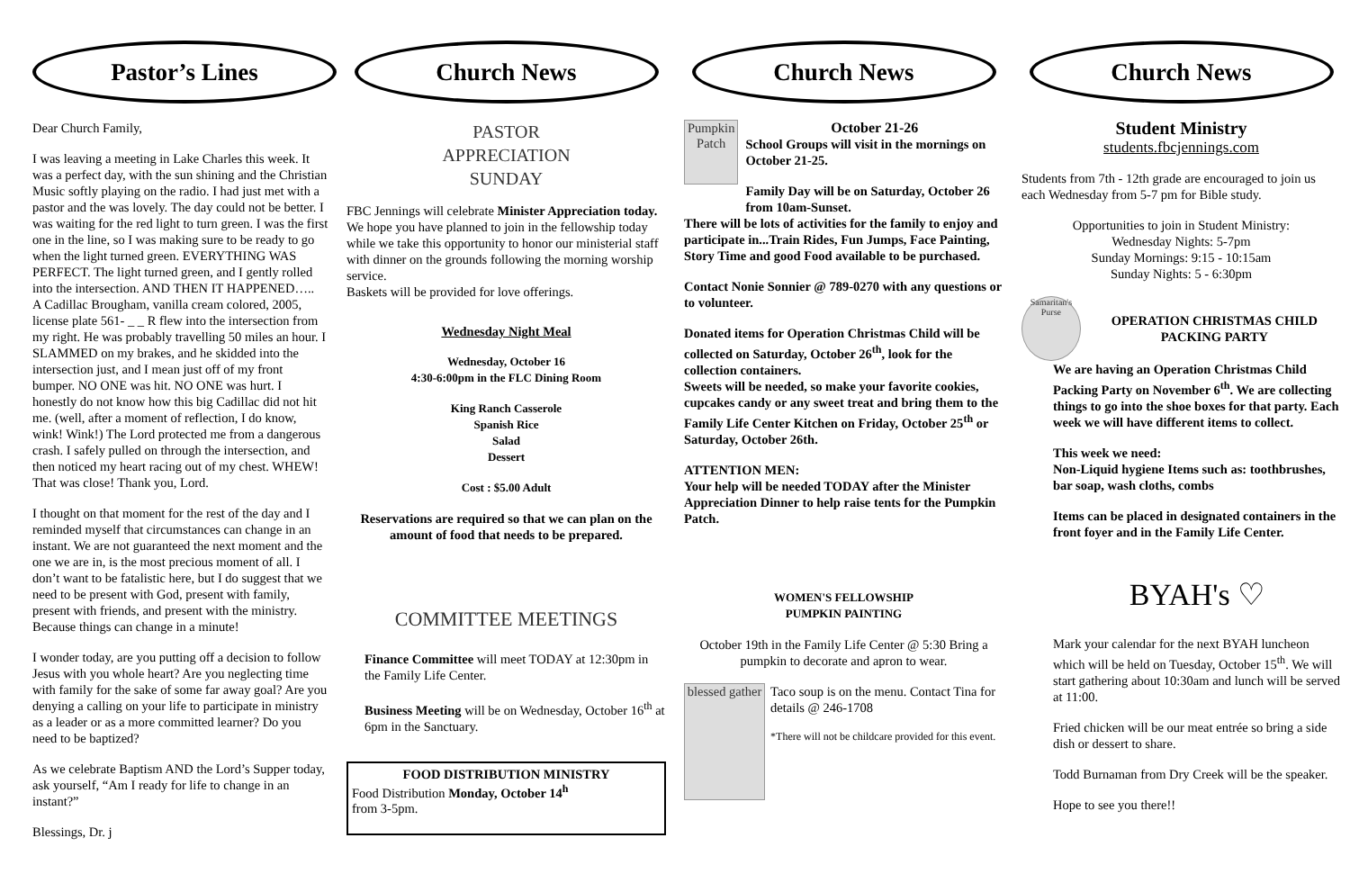Pastor’s Lines
Dear Church Family,
I was leaving a meeting in Lake Charles this week. It was a perfect day, with the sun shining and the Christian Music softly playing on the radio. I had just met with a pastor and the was lovely. The day could not be better. I was waiting for the red light to turn green. I was the first one in the line, so I was making sure to be ready to go when the light turned green. EVERYTHING WAS PERFECT. The light turned green, and I gently rolled into the intersection. AND THEN IT HAPPENED…..
A Cadillac Brougham, vanilla cream colored, 2005, license plate 561- _ _ R flew into the intersection from my right. He was probably travelling 50 miles an hour. I SLAMMED on my brakes, and he skidded into the intersection just, and I mean just off of my front bumper. NO ONE was hit. NO ONE was hurt. I honestly do not know how this big Cadillac did not hit me. (well, after a moment of reflection, I do know, wink! Wink!) The Lord protected me from a dangerous crash. I safely pulled on through the intersection, and then noticed my heart racing out of my chest. WHEW! That was close! Thank you, Lord.
I thought on that moment for the rest of the day and I reminded myself that circumstances can change in an instant. We are not guaranteed the next moment and the one we are in, is the most precious moment of all. I don’t want to be fatalistic here, but I do suggest that we need to be present with God, present with family, present with friends, and present with the ministry. Because things can change in a minute!
I wonder today, are you putting off a decision to follow Jesus with you whole heart? Are you neglecting time with family for the sake of some far away goal? Are you denying a calling on your life to participate in ministry as a leader or as a more committed learner? Do you need to be baptized?
As we celebrate Baptism AND the Lord’s Supper today, ask yourself, “Am I ready for life to change in an instant?”
Blessings, Dr. j
Church News
PASTOR APPRECIATION SUNDAY
FBC Jennings will celebrate Minister Appreciation today.
We hope you have planned to join in the fellowship today while we take this opportunity to honor our ministerial staff with dinner on the grounds following the morning worship service.
Baskets will be provided for love offerings.
Wednesday Night Meal
Wednesday, October 16
4:30-6:00pm in the FLC Dining Room
King Ranch Casserole
Spanish Rice
Salad
Dessert
Cost : $5.00 Adult
Reservations are required so that we can plan on the amount of food that needs to be prepared.
COMMITTEE MEETINGS
Finance Committee will meet TODAY at 12:30pm in the Family Life Center.
Business Meeting will be on Wednesday, October 16<sup>th</sup> at 6pm in the Sanctuary.
FOOD DISTRIBUTION MINISTRY
Food Distribution Monday, October 14<sup>h</sup>
from 3-5pm.
Church News
Pumpkin Patch
October 21-26
School Groups will visit in the mornings on October 21-25.
Family Day will be on Saturday, October 26 from 10am-Sunset.
There will be lots of activities for the family to enjoy and participate in...Train Rides, Fun Jumps, Face Painting, Story Time and good Food available to be purchased.
Contact Nonie Sonnier @ 789-0270 with any questions or to volunteer.
Donated items for Operation Christmas Child will be collected on Saturday, October 26<sup>th</sup>, look for the collection containers.
Sweets will be needed, so make your favorite cookies, cupcakes candy or any sweet treat and bring them to the Family Life Center Kitchen on Friday, October 25<sup>th</sup> or Saturday, October 26th.
ATTENTION MEN:
Your help will be needed TODAY after the Minister Appreciation Dinner to help raise tents for the Pumpkin Patch.
WOMEN'S FELLOWSHIP
PUMPKIN PAINTING
October 19th in the Family Life Center @ 5:30 Bring a pumpkin to decorate and apron to wear.
blessed gather
Taco soup is on the menu. Contact Tina for details @ 246-1708
*There will not be childcare provided for this event.
Church News
Student Ministry
students.fbcjennings.com
Students from 7th - 12th grade are encouraged to join us each Wednesday from 5-7 pm for Bible study.
Opportunities to join in Student Ministry:
Wednesday Nights: 5-7pm
Sunday Mornings: 9:15 - 10:15am
Sunday Nights: 5 - 6:30pm
Samaritan's Purse
OPERATION CHRISTMAS CHILD PACKING PARTY
We are having an Operation Christmas Child Packing Party on November 6<sup>th</sup>. We are collecting things to go into the shoe boxes for that party. Each week we will have different items to collect.
This week we need:
Non-Liquid hygiene Items such as: toothbrushes, bar soap, wash cloths, combs
Items can be placed in designated containers in the front foyer and in the Family Life Center.
BYAH's ♡
Mark your calendar for the next BYAH luncheon which will be held on Tuesday, October 15<sup>th</sup>. We will start gathering about 10:30am and lunch will be served at 11:00.
Fried chicken will be our meat entrée so bring a side dish or dessert to share.
Todd Burnaman from Dry Creek will be the speaker.
Hope to see you there!!